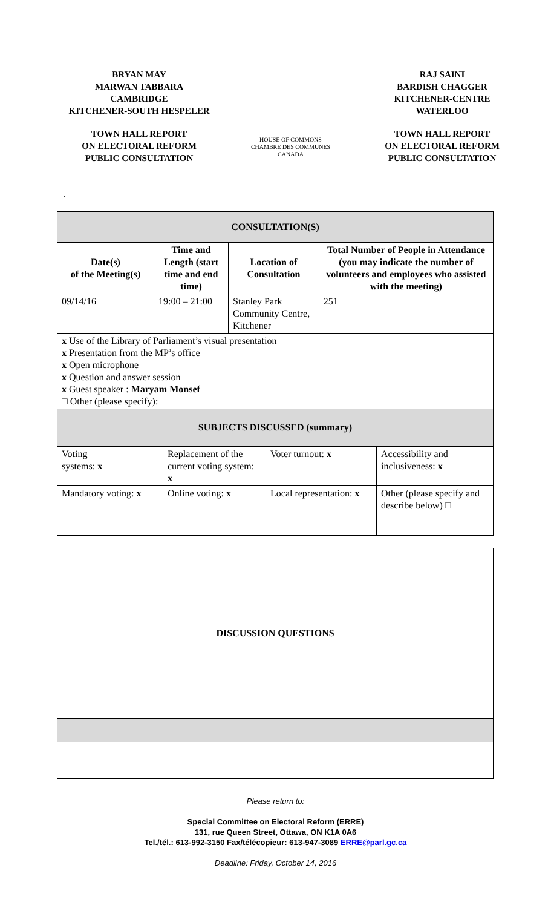BRYAN MAY
MARWAN TABBARA
CAMBRIDGE
KITCHENER-SOUTH HESPELER
TOWN HALL REPORT
ON ELECTORAL REFORM
PUBLIC CONSULTATION
HOUSE OF COMMONS
CHAMBRE DES COMMUNES
CANADA
RAJ SAINI
BARDISH CHAGGER
KITCHENER-CENTRE
WATERLOO
TOWN HALL REPORT
ON ELECTORAL REFORM
PUBLIC CONSULTATION
.
| CONSULTATION(S) | | | |
| Date(s) of the Meeting(s) | Time and Length (start time and end time) | Location of Consultation | Total Number of People in Attendance (you may indicate the number of volunteers and employees who assisted with the meeting) |
| 09/14/16 | 19:00 – 21:00 | Stanley Park Community Centre, Kitchener | 251 |
| x Use of the Library of Parliament’s visual presentation x Presentation from the MP’s office x Open microphone x Question and answer session x Guest speaker : Maryam Monsef □ Other (please specify): | | | |
| SUBJECTS DISCUSSED (summary) | | | |
| Voting systems: x | Replacement of the current voting system: x | Voter turnout: x | Accessibility and inclusiveness: x |
| Mandatory voting: x | Online voting: x | Local representation: x | Other (please specify and describe below) □ |
| DISCUSSION QUESTIONS |
Please return to:
Special Committee on Electoral Reform (ERRE)
131, rue Queen Street, Ottawa, ON K1A 0A6
Tel./tél.: 613-992-3150 Fax/télécopieur: 613-947-3089 ERRE@parl.gc.ca
Deadline: Friday, October 14, 2016